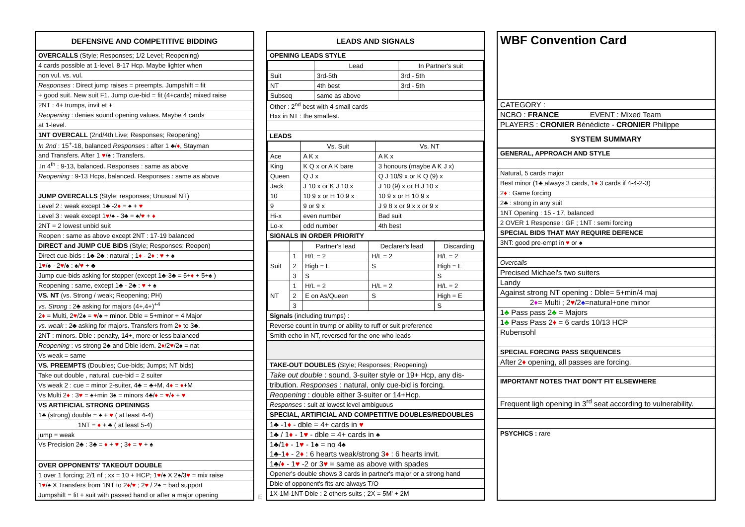| DEFENSIVE AND COMPETITIVE BIDDING |
| --- |
| OVERCALLS (Style; Responses; 1/2 Level; Reopening) |
| 4 cards possible at 1-level. 8-17 Hcp. Maybe lighter when |
| non vul. vs. vul. |
| Responses : Direct jump raises = preempts. Jumpshift = fit |
| + good suit. New suit F1. Jump cue-bid = fit (4+cards) mixed raise |
| 2NT : 4+ trumps, invit et + |
| Reopening : denies sound opening values. Maybe 4 cards |
| at 1-level. |
| 1NT OVERCALL (2nd/4th Live; Responses; Reopening) |
| In 2nd : 15<sup>+</sup>-18, balanced Responses : after 1 ♣/ ♦ , Stayman |
| and Transfers. After 1 ♥ /♠ : Transfers. |
| .In 4<sup>th</sup> : 9-13, balanced. Responses : same as above |
| Reopening : 9-13 Hcps, balanced. Responses : same as above |
| JUMP OVERCALLS (Style; responses; Unusual NT) |
| Level 2 : weak except 1♣ -2 ♦ = ♠ + ♥ |
| Level 3 : weak except 1 ♥ /♠ - 3♣ = ♠/ ♥ + ♦ |
| 2NT = 2 lowest unbid suit |
| Reopen : same as above except 2NT : 17-19 balanced |
| DIRECT and JUMP CUE BIDS (Style; Responses; Reopen) |
| Direct cue-bids : 1♣-2♣ : natural ; 1 ♦ - 2 ♦ : ♥ + ♠ |
| 1 ♥ /♠ - 2 ♥ /♠ : ♠/ ♥ + ♣ |
| Jump cue-bids asking for stopper (except 1♣-3♣ = 5+ ♦ + 5+♠ ) |
| Reopening : same, except 1♣ - 2♣ : ♥ + ♠ |
| VS. NT (vs. Strong / weak; Reopening; PH) |
| vs. Strong : 2♣ asking for majors (4+,4+)<sup>+4</sup> |
| 2 ♦ = Multi, 2 ♥ /2♠ = ♥ /♠ + minor. Dble = 5+minor + 4 Major |
| vs. weak : 2♣ asking for majors. Transfers from 2 ♦ to 3♣. |
| 2NT : minors. Dble : penalty, 14+, more or less balanced |
| Reopening : vs strong 2♣ and Dble idem. 2 ♦ /2 ♥ /2♠ = nat |
| Vs weak = same |
| VS. PREEMPTS (Doubles; Cue-bids; Jumps; NT bids) |
| Take out double , natural, cue-bid = 2 suiter |
| Vs weak 2 : cue = minor 2-suiter, 4♣ = ♣+M, 4 ♦ = ♦ +M |
| Vs Multi 2 ♦ : 3 ♥ = ♠+min 3♠ = minors 4♣/ ♦ = ♥ / ♦ + ♥ |
| VS ARTIFICIAL STRONG OPENINGS |
| 1♣ (strong) double = ♠ + ♥ ( at least 4-4) |
| 1NT = ♦ + ♣ ( at least 5-4) |
| jump = weak |
| Vs Precision 2♣ : 3♣ = ♦ + ♥ ; 3 ♦ = ♥ + ♠ |
| OVER OPPONENTS' TAKEOUT DOUBLE |
| 1 over 1 forcing; 2/1 nf ; xx = 10 + HCP; 1 ♥ /♠ X 2♠/3 ♥ = mix raise |
| 1 ♥ /♠ X Transfers from 1NT to 2 ♦ / ♥ ; 2 ♥ / 2♠ = bad support |
| Jumpshift = fit + suit with passed hand or after a major opening |
E
| LEADS AND SIGNALS |
| --- |
| OPENING LEADS STYLE |
| | Lead | In Partner's suit |
| Suit | 3rd-5th | 3rd - 5th |
| NT | 4th best | 3rd - 5th |
| Subseq | same as above | |
| Other : 2<sup>nd</sup> best with 4 small cards |
| Hxx in NT : the smallest. |
| LEADS |
| | Vs. Suit | Vs. NT |
| Ace | A K x | A K x |
| King | K Q x or A K bare | 3 honours (maybe A K J x) |
| Queen | Q J x | Q J 10/9 x or K Q (9) x |
| Jack | J 10 x or K J 10 x | J 10 (9) x or H J 10 x |
| 10 | 10 9 x or H 10 9 x | 10 9 x or H 10 9 x |
| 9 | 9 or 9 x | J 9 8 x or 9 x x or 9 x |
| Hi-x | even number | Bad suit |
| Lo-x | odd number | 4th best |
| SIGNALS IN ORDER PRIORITY |
| | | Partner's lead | Declarer's lead | Discarding |
| Suit | 1 | H/L = 2 | H/L = 2 | H/L = 2 |
| | 2 | High = E | S | High = E |
| | 3 | S | | S |
| NT | 1 | H/L = 2 | H/L = 2 | H/L = 2 |
| | 2 | E on As/Queen | S | High = E |
| | 3 | | | S |
| Signals (including trumps) : |
| Reverse count in trump or ability to ruff or suit preference |
| Smith echo in NT, reversed for the one who leads |
| TAKE-OUT DOUBLES (Style; Responses; Reopening) |
| Take out double : sound, 3-suiter style or 19+ Hcp, any dis- |
| tribution. Responses : natural, only cue-bid is forcing. |
| Reopening : double either 3-suiter or 14+Hcp. |
| Responses : suit at lowest level ambiguous |
| SPECIAL, ARTIFICIAL AND COMPETITIVE DOUBLES/REDOUBLES |
| 1♣ -1 ♦ - dble = 4+ cards in ♥ |
| 1♣ / 1 ♦ - 1 ♥ - dble = 4+ cards in ♠ |
| 1♣/1 ♦ - 1 ♥ - 1♠ = no 4♠ |
| 1♣-1 ♦ - 2 ♦ : 6 hearts weak/strong 3 ♦ : 6 hearts invit. |
| 1♣/ ♦ - 1 ♥ -2 or 3 ♥ = same as above with spades |
| Opener's double shows 3 cards in partner's major or a strong hand |
| Dble of opponent's fits are always T/O |
| 1X-1M-1NT-Dble : 2 others suits ; 2X = 5M' + 2M |
| WBF Convention Card |
| CATEGORY : |
| NCBO : FRANCE EVENT : Mixed Team |
| PLAYERS : CRONIER Bénédicte - CRONIER Philippe |
| SYSTEM SUMMARY |
| GENERAL, APPROACH AND STYLE |
| Natural, 5 cards major |
| Best minor (1♣ always 3 cards, 1 ♦ 3 cards if 4-4-2-3) |
| 2 ♦ : Game forcing |
| 2♣ : strong in any suit |
| 1NT Opening : 15 - 17, balanced |
| 2 OVER 1 Response : GF ; 1NT : semi forcing |
| SPECIAL BIDS THAT MAY REQUIRE DEFENCE |
| 3NT: good pre-empt in ♥ or ♠ |
| Overcalls |
| Precised Michael's two suiters |
| Landy |
| Against strong NT opening : Dble= 5+min/4 maj |
| 2 ♦ = Multi ; 2 ♥ /2 ♠ =natural+one minor |
| 1 ♣ Pass pass 2 ♣ = Majors |
| 1 ♣ Pass Pass 2 ♦ = 6 cards 10/13 HCP |
| Rubensohl |
| SPECIAL FORCING PASS SEQUENCES |
| After 2 ♦ opening, all passes are forcing. |
| IMPORTANT NOTES THAT DON'T FIT ELSEWHERE |
| Frequent ligh opening in 3<sup>rd</sup> seat according to vulnerability. |
| PSYCHICS : rare |